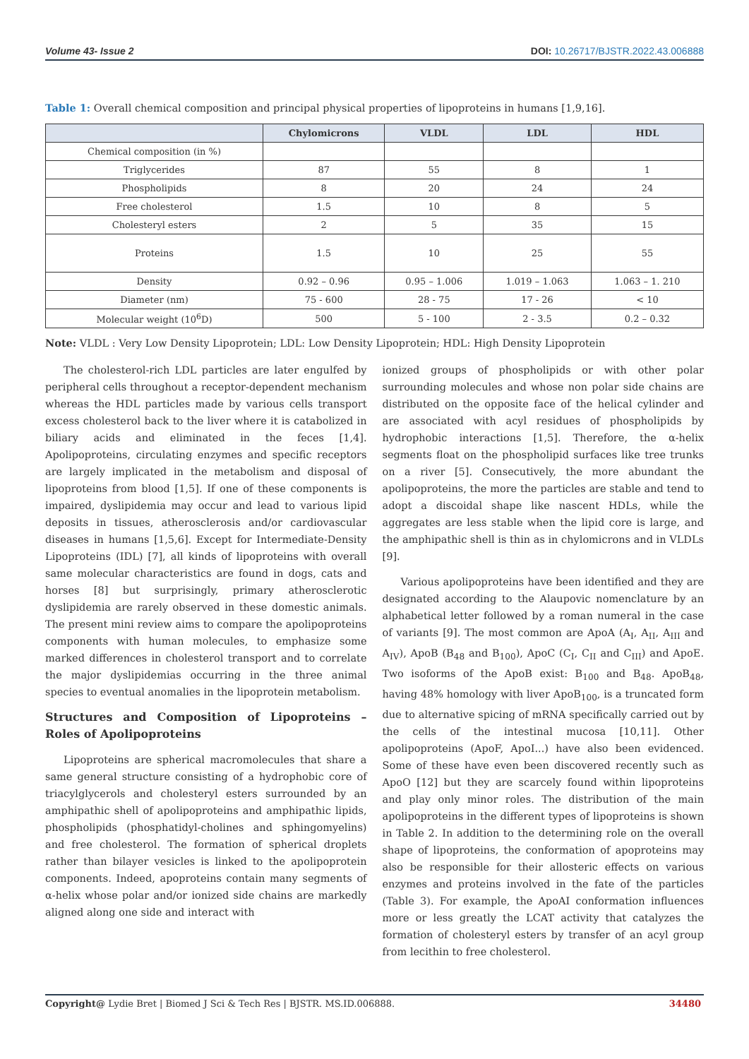Volume 43- Issue 2 DOI: 10.26717/BJSTR.2022.43.006888
Table 1: Overall chemical composition and principal physical properties of lipoproteins in humans [1,9,16].
| | Chylomicrons | VLDL | LDL | HDL |
| --- | --- | --- | --- | --- |
| Chemical composition (in %) | | | | |
| Triglycerides | 87 | 55 | 8 | 1 |
| Phospholipids | 8 | 20 | 24 | 24 |
| Free cholesterol | 1.5 | 10 | 8 | 5 |
| Cholesteryl esters | 2 | 5 | 35 | 15 |
| Proteins | 1.5 | 10 | 25 | 55 |
| Density | 0.92 – 0.96 | 0.95 – 1.006 | 1.019 – 1.063 | 1.063 – 1. 210 |
| Diameter (nm) | 75 - 600 | 28 - 75 | 17 - 26 | < 10 |
| Molecular weight (10<sup>6</sup>D) | 500 | 5 - 100 | 2 - 3.5 | 0.2 – 0.32 |
Note: VLDL : Very Low Density Lipoprotein; LDL: Low Density Lipoprotein; HDL: High Density Lipoprotein
The cholesterol-rich LDL particles are later engulfed by peripheral cells throughout a receptor-dependent mechanism whereas the HDL particles made by various cells transport excess cholesterol back to the liver where it is catabolized in biliary acids and eliminated in the feces [1,4]. Apolipoproteins, circulating enzymes and specific receptors are largely implicated in the metabolism and disposal of lipoproteins from blood [1,5]. If one of these components is impaired, dyslipidemia may occur and lead to various lipid deposits in tissues, atherosclerosis and/or cardiovascular diseases in humans [1,5,6]. Except for Intermediate-Density Lipoproteins (IDL) [7], all kinds of lipoproteins with overall same molecular characteristics are found in dogs, cats and horses [8] but surprisingly, primary atherosclerotic dyslipidemia are rarely observed in these domestic animals. The present mini review aims to compare the apolipoproteins components with human molecules, to emphasize some marked differences in cholesterol transport and to correlate the major dyslipidemias occurring in the three animal species to eventual anomalies in the lipoprotein metabolism.
Structures and Composition of Lipoproteins – Roles of Apolipoproteins
Lipoproteins are spherical macromolecules that share a same general structure consisting of a hydrophobic core of triacylglycerols and cholesteryl esters surrounded by an amphipathic shell of apolipoproteins and amphipathic lipids, phospholipids (phosphatidyl-cholines and sphingomyelins) and free cholesterol. The formation of spherical droplets rather than bilayer vesicles is linked to the apolipoprotein components. Indeed, apoproteins contain many segments of α-helix whose polar and/or ionized side chains are markedly aligned along one side and interact with
ionized groups of phospholipids or with other polar surrounding molecules and whose non polar side chains are distributed on the opposite face of the helical cylinder and are associated with acyl residues of phospholipids by hydrophobic interactions [1,5]. Therefore, the α-helix segments float on the phospholipid surfaces like tree trunks on a river [5]. Consecutively, the more abundant the apolipoproteins, the more the particles are stable and tend to adopt a discoidal shape like nascent HDLs, while the aggregates are less stable when the lipid core is large, and the amphipathic shell is thin as in chylomicrons and in VLDLs [9].
Various apolipoproteins have been identified and they are designated according to the Alaupovic nomenclature by an alphabetical letter followed by a roman numeral in the case of variants [9]. The most common are ApoA (A<sub>I</sub>, A<sub>II</sub>, A<sub>III</sub> and A<sub>IV</sub>), ApoB (B<sub>48</sub> and B<sub>100</sub>), ApoC (C<sub>I</sub>, C<sub>II</sub> and C<sub>III</sub>) and ApoE. Two isoforms of the ApoB exist: B<sub>100</sub> and B<sub>48</sub>. ApoB<sub>48</sub>, having 48% homology with liver ApoB<sub>100</sub>, is a truncated form due to alternative spicing of mRNA specifically carried out by the cells of the intestinal mucosa [10,11]. Other apolipoproteins (ApoF, ApoI...) have also been evidenced. Some of these have even been discovered recently such as ApoO [12] but they are scarcely found within lipoproteins and play only minor roles. The distribution of the main apolipoproteins in the different types of lipoproteins is shown in Table 2. In addition to the determining role on the overall shape of lipoproteins, the conformation of apoproteins may also be responsible for their allosteric effects on various enzymes and proteins involved in the fate of the particles (Table 3). For example, the ApoAI conformation influences more or less greatly the LCAT activity that catalyzes the formation of cholesteryl esters by transfer of an acyl group from lecithin to free cholesterol.
Copyright@ Lydie Bret | Biomed J Sci & Tech Res | BJSTR. MS.ID.006888. 34480